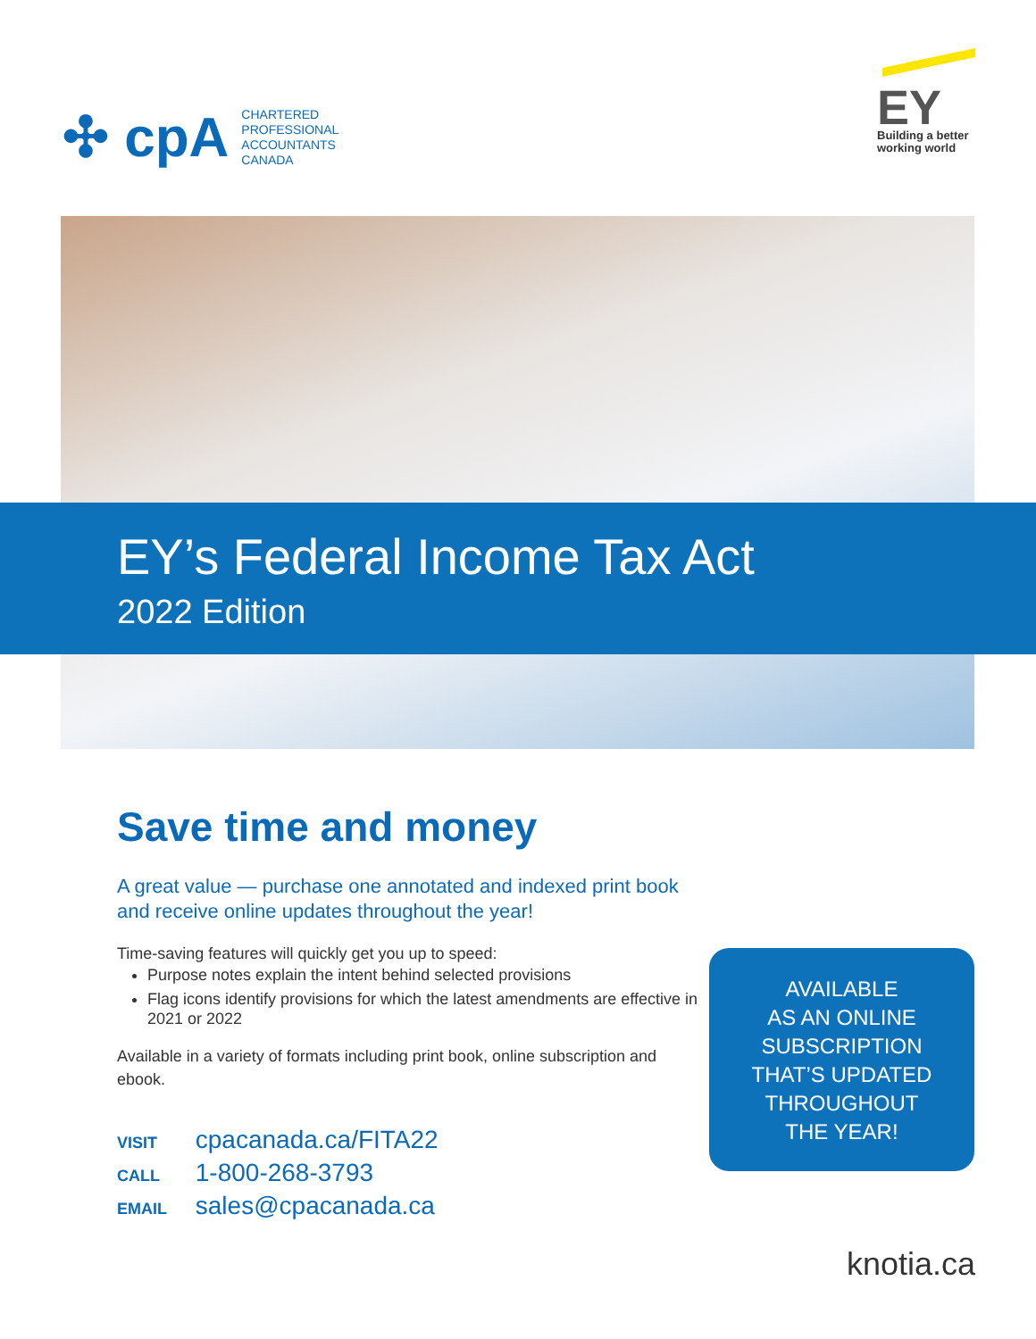✣ cpA
CHARTERED
PROFESSIONAL
ACCOUNTANTS
CANADA
EY
Building a better
working world
EY’s Federal Income Tax Act
2022 Edition
Save time and money
A great value — purchase one annotated and indexed print book and receive online updates throughout the year!
Time-saving features will quickly get you up to speed:
Purpose notes explain the intent behind selected provisions
Flag icons identify provisions for which the latest amendments are effective in 2021 or 2022
Available in a variety of formats including print book, online subscription and ebook.
VISIT cpacanada.ca/FITA22
CALL 1-800-268-3793
EMAIL sales@cpacanada.ca
AVAILABLE
AS AN ONLINE
SUBSCRIPTION
THAT’S UPDATED
THROUGHOUT
THE YEAR!
knotia.ca